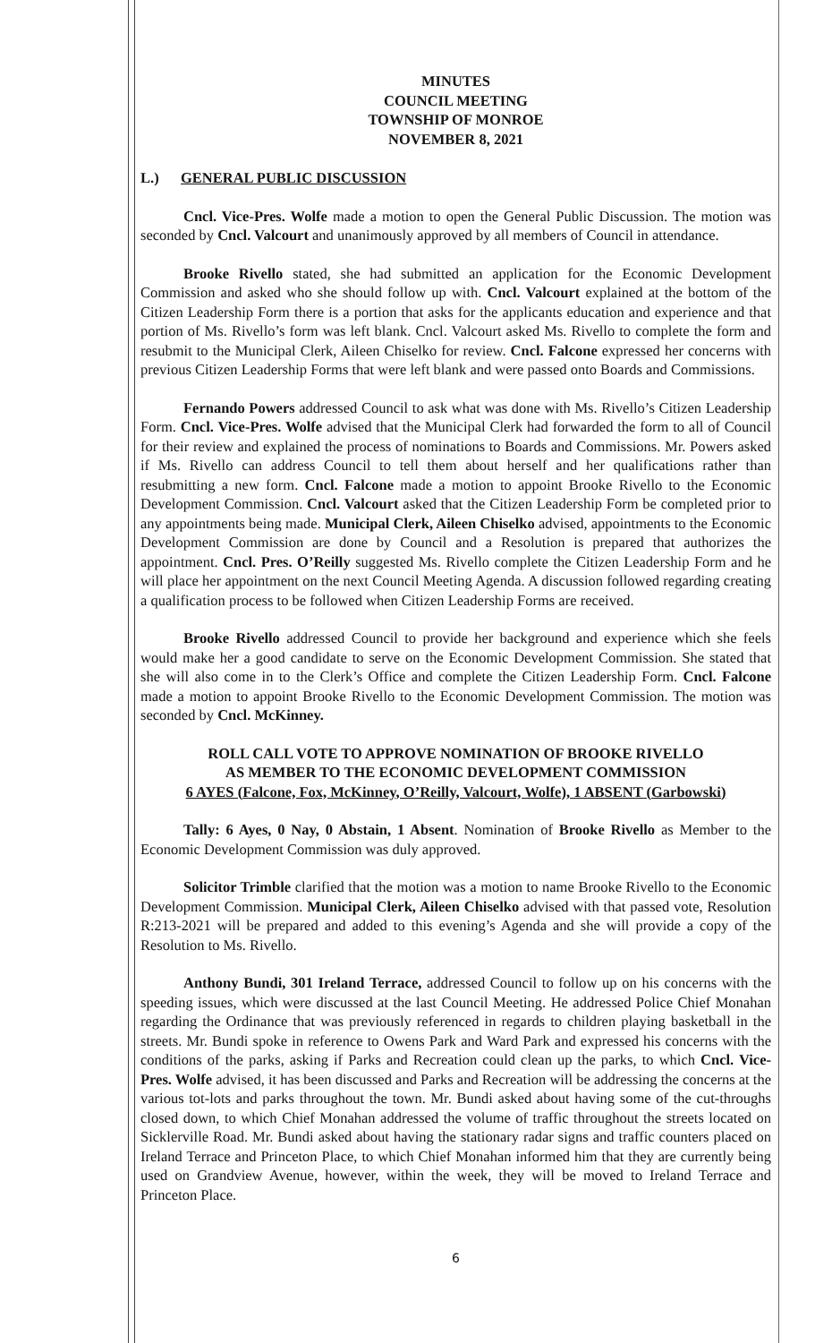MINUTES
COUNCIL MEETING
TOWNSHIP OF MONROE
NOVEMBER 8, 2021
L.) GENERAL PUBLIC DISCUSSION
Cncl. Vice-Pres. Wolfe made a motion to open the General Public Discussion. The motion was seconded by Cncl. Valcourt and unanimously approved by all members of Council in attendance.
Brooke Rivello stated, she had submitted an application for the Economic Development Commission and asked who she should follow up with. Cncl. Valcourt explained at the bottom of the Citizen Leadership Form there is a portion that asks for the applicants education and experience and that portion of Ms. Rivello’s form was left blank. Cncl. Valcourt asked Ms. Rivello to complete the form and resubmit to the Municipal Clerk, Aileen Chiselko for review. Cncl. Falcone expressed her concerns with previous Citizen Leadership Forms that were left blank and were passed onto Boards and Commissions.
Fernando Powers addressed Council to ask what was done with Ms. Rivello’s Citizen Leadership Form. Cncl. Vice-Pres. Wolfe advised that the Municipal Clerk had forwarded the form to all of Council for their review and explained the process of nominations to Boards and Commissions. Mr. Powers asked if Ms. Rivello can address Council to tell them about herself and her qualifications rather than resubmitting a new form. Cncl. Falcone made a motion to appoint Brooke Rivello to the Economic Development Commission. Cncl. Valcourt asked that the Citizen Leadership Form be completed prior to any appointments being made. Municipal Clerk, Aileen Chiselko advised, appointments to the Economic Development Commission are done by Council and a Resolution is prepared that authorizes the appointment. Cncl. Pres. O’Reilly suggested Ms. Rivello complete the Citizen Leadership Form and he will place her appointment on the next Council Meeting Agenda. A discussion followed regarding creating a qualification process to be followed when Citizen Leadership Forms are received.
Brooke Rivello addressed Council to provide her background and experience which she feels would make her a good candidate to serve on the Economic Development Commission. She stated that she will also come in to the Clerk’s Office and complete the Citizen Leadership Form. Cncl. Falcone made a motion to appoint Brooke Rivello to the Economic Development Commission. The motion was seconded by Cncl. McKinney.
ROLL CALL VOTE TO APPROVE NOMINATION OF BROOKE RIVELLO
AS MEMBER TO THE ECONOMIC DEVELOPMENT COMMISSION
6 AYES (Falcone, Fox, McKinney, O’Reilly, Valcourt, Wolfe), 1 ABSENT (Garbowski)
Tally: 6 Ayes, 0 Nay, 0 Abstain, 1 Absent. Nomination of Brooke Rivello as Member to the Economic Development Commission was duly approved.
Solicitor Trimble clarified that the motion was a motion to name Brooke Rivello to the Economic Development Commission. Municipal Clerk, Aileen Chiselko advised with that passed vote, Resolution R:213-2021 will be prepared and added to this evening’s Agenda and she will provide a copy of the Resolution to Ms. Rivello.
Anthony Bundi, 301 Ireland Terrace, addressed Council to follow up on his concerns with the speeding issues, which were discussed at the last Council Meeting. He addressed Police Chief Monahan regarding the Ordinance that was previously referenced in regards to children playing basketball in the streets. Mr. Bundi spoke in reference to Owens Park and Ward Park and expressed his concerns with the conditions of the parks, asking if Parks and Recreation could clean up the parks, to which Cncl. Vice-Pres. Wolfe advised, it has been discussed and Parks and Recreation will be addressing the concerns at the various tot-lots and parks throughout the town. Mr. Bundi asked about having some of the cut-throughs closed down, to which Chief Monahan addressed the volume of traffic throughout the streets located on Sicklerville Road. Mr. Bundi asked about having the stationary radar signs and traffic counters placed on Ireland Terrace and Princeton Place, to which Chief Monahan informed him that they are currently being used on Grandview Avenue, however, within the week, they will be moved to Ireland Terrace and Princeton Place.
6